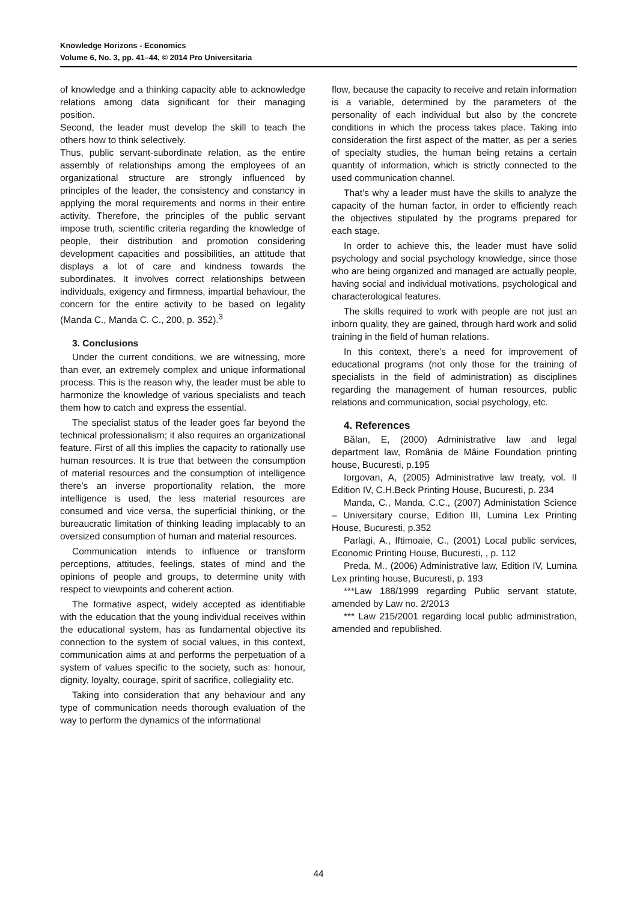Knowledge Horizons - Economics
Volume 6, No. 3, pp. 41–44, © 2014 Pro Universitaria
of knowledge and a thinking capacity able to acknowledge relations among data significant for their managing position.
Second, the leader must develop the skill to teach the others how to think selectively.
Thus, public servant-subordinate relation, as the entire assembly of relationships among the employees of an organizational structure are strongly influenced by principles of the leader, the consistency and constancy in applying the moral requirements and norms in their entire activity. Therefore, the principles of the public servant impose truth, scientific criteria regarding the knowledge of people, their distribution and promotion considering development capacities and possibilities, an attitude that displays a lot of care and kindness towards the subordinates. It involves correct relationships between individuals, exigency and firmness, impartial behaviour, the concern for the entire activity to be based on legality (Manda C., Manda C. C., 200, p. 352).<sup>3</sup>
3. Conclusions
Under the current conditions, we are witnessing, more than ever, an extremely complex and unique informational process. This is the reason why, the leader must be able to harmonize the knowledge of various specialists and teach them how to catch and express the essential.
The specialist status of the leader goes far beyond the technical professionalism; it also requires an organizational feature. First of all this implies the capacity to rationally use human resources. It is true that between the consumption of material resources and the consumption of intelligence there’s an inverse proportionality relation, the more intelligence is used, the less material resources are consumed and vice versa, the superficial thinking, or the bureaucratic limitation of thinking leading implacably to an oversized consumption of human and material resources.
Communication intends to influence or transform perceptions, attitudes, feelings, states of mind and the opinions of people and groups, to determine unity with respect to viewpoints and coherent action.
The formative aspect, widely accepted as identifiable with the education that the young individual receives within the educational system, has as fundamental objective its connection to the system of social values, in this context, communication aims at and performs the perpetuation of a system of values specific to the society, such as: honour, dignity, loyalty, courage, spirit of sacrifice, collegiality etc.
Taking into consideration that any behaviour and any type of communication needs thorough evaluation of the way to perform the dynamics of the informational
flow, because the capacity to receive and retain information is a variable, determined by the parameters of the personality of each individual but also by the concrete conditions in which the process takes place. Taking into consideration the first aspect of the matter, as per a series of specialty studies, the human being retains a certain quantity of information, which is strictly connected to the used communication channel.
That’s why a leader must have the skills to analyze the capacity of the human factor, in order to efficiently reach the objectives stipulated by the programs prepared for each stage.
In order to achieve this, the leader must have solid psychology and social psychology knowledge, since those who are being organized and managed are actually people, having social and individual motivations, psychological and characterological features.
The skills required to work with people are not just an inborn quality, they are gained, through hard work and solid training in the field of human relations.
In this context, there’s a need for improvement of educational programs (not only those for the training of specialists in the field of administration) as disciplines regarding the management of human resources, public relations and communication, social psychology, etc.
4. References
Bălan, E, (2000) Administrative law and legal department law, România de Mâine Foundation printing house, Bucuresti, p.195
Iorgovan, A, (2005) Administrative law treaty, vol. II Edition IV, C.H.Beck Printing House, Bucuresti, p. 234
Manda, C., Manda, C.C., (2007) Administation Science – Universitary course, Edition III, Lumina Lex Printing House, Bucuresti, p.352
Parlagi, A., Iftimoaie, C., (2001) Local public services, Economic Printing House, Bucuresti, , p. 112
Preda, M., (2006) Administrative law, Edition IV, Lumina Lex printing house, Bucuresti, p. 193
***Law 188/1999 regarding Public servant statute, amended by Law no. 2/2013
*** Law 215/2001 regarding local public administration, amended and republished.
44